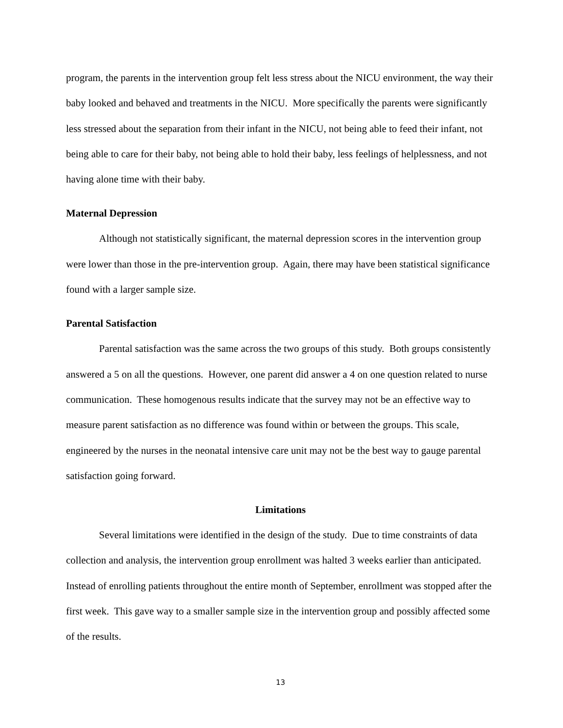program, the parents in the intervention group felt less stress about the NICU environment, the way their baby looked and behaved and treatments in the NICU. More specifically the parents were significantly less stressed about the separation from their infant in the NICU, not being able to feed their infant, not being able to care for their baby, not being able to hold their baby, less feelings of helplessness, and not having alone time with their baby.
Maternal Depression
Although not statistically significant, the maternal depression scores in the intervention group were lower than those in the pre-intervention group. Again, there may have been statistical significance found with a larger sample size.
Parental Satisfaction
Parental satisfaction was the same across the two groups of this study. Both groups consistently answered a 5 on all the questions. However, one parent did answer a 4 on one question related to nurse communication. These homogenous results indicate that the survey may not be an effective way to measure parent satisfaction as no difference was found within or between the groups. This scale, engineered by the nurses in the neonatal intensive care unit may not be the best way to gauge parental satisfaction going forward.
Limitations
Several limitations were identified in the design of the study. Due to time constraints of data collection and analysis, the intervention group enrollment was halted 3 weeks earlier than anticipated. Instead of enrolling patients throughout the entire month of September, enrollment was stopped after the first week. This gave way to a smaller sample size in the intervention group and possibly affected some of the results.
13